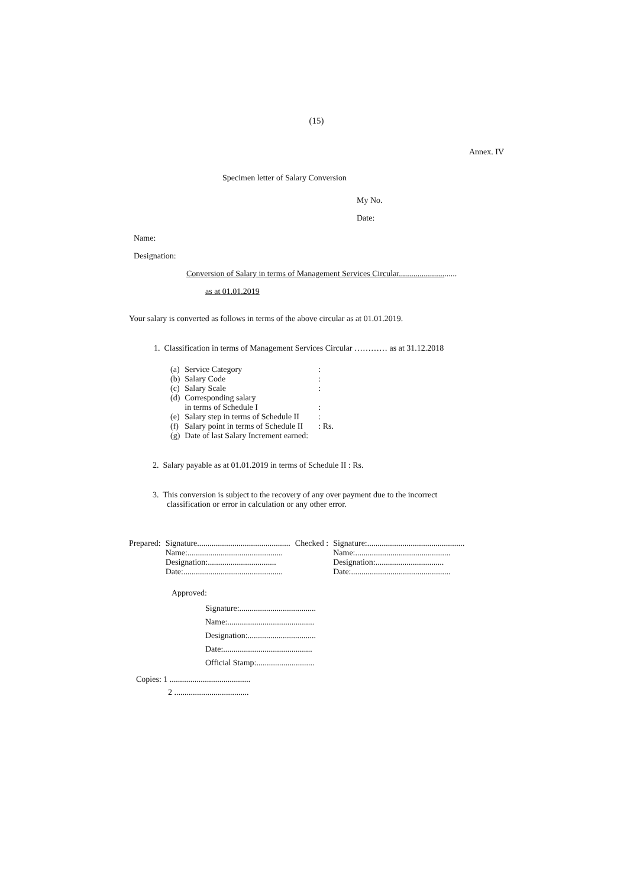(15)
Annex. IV
Specimen letter of Salary Conversion
My No.
Date:
Name:
Designation:
Conversion of Salary in terms of Management Services Circular............................
as at 01.01.2019
Your salary is converted as follows in terms of the above circular as at 01.01.2019.
1. Classification in terms of Management Services Circular ………… as at 31.12.2018
| (a) | Service Category | : |
| (b) | Salary Code | : |
| (c) | Salary Scale | : |
| (d) | Corresponding salary in terms of Schedule I | : |
| (e) | Salary step in terms of Schedule II | : |
| (f) | Salary point in terms of Schedule II | : Rs. |
| (g) | Date of last Salary Increment earned: | |
2. Salary payable as at 01.01.2019 in terms of Schedule II : Rs.
3. This conversion is subject to the recovery of any over payment due to the incorrect
classification or error in calculation or any other error.
| Prepared: | Signature............................................. Name:.............................................. Designation:................................. Date:................................................ | Checked : | Signature:............................................... Name:.............................................. Designation:................................. Date:................................................ |
Approved:
Signature:.....................................
Name:..........................................
Designation:.................................
Date:...........................................
Official Stamp:............................
Copies: 1 .......................................
2 ....................................